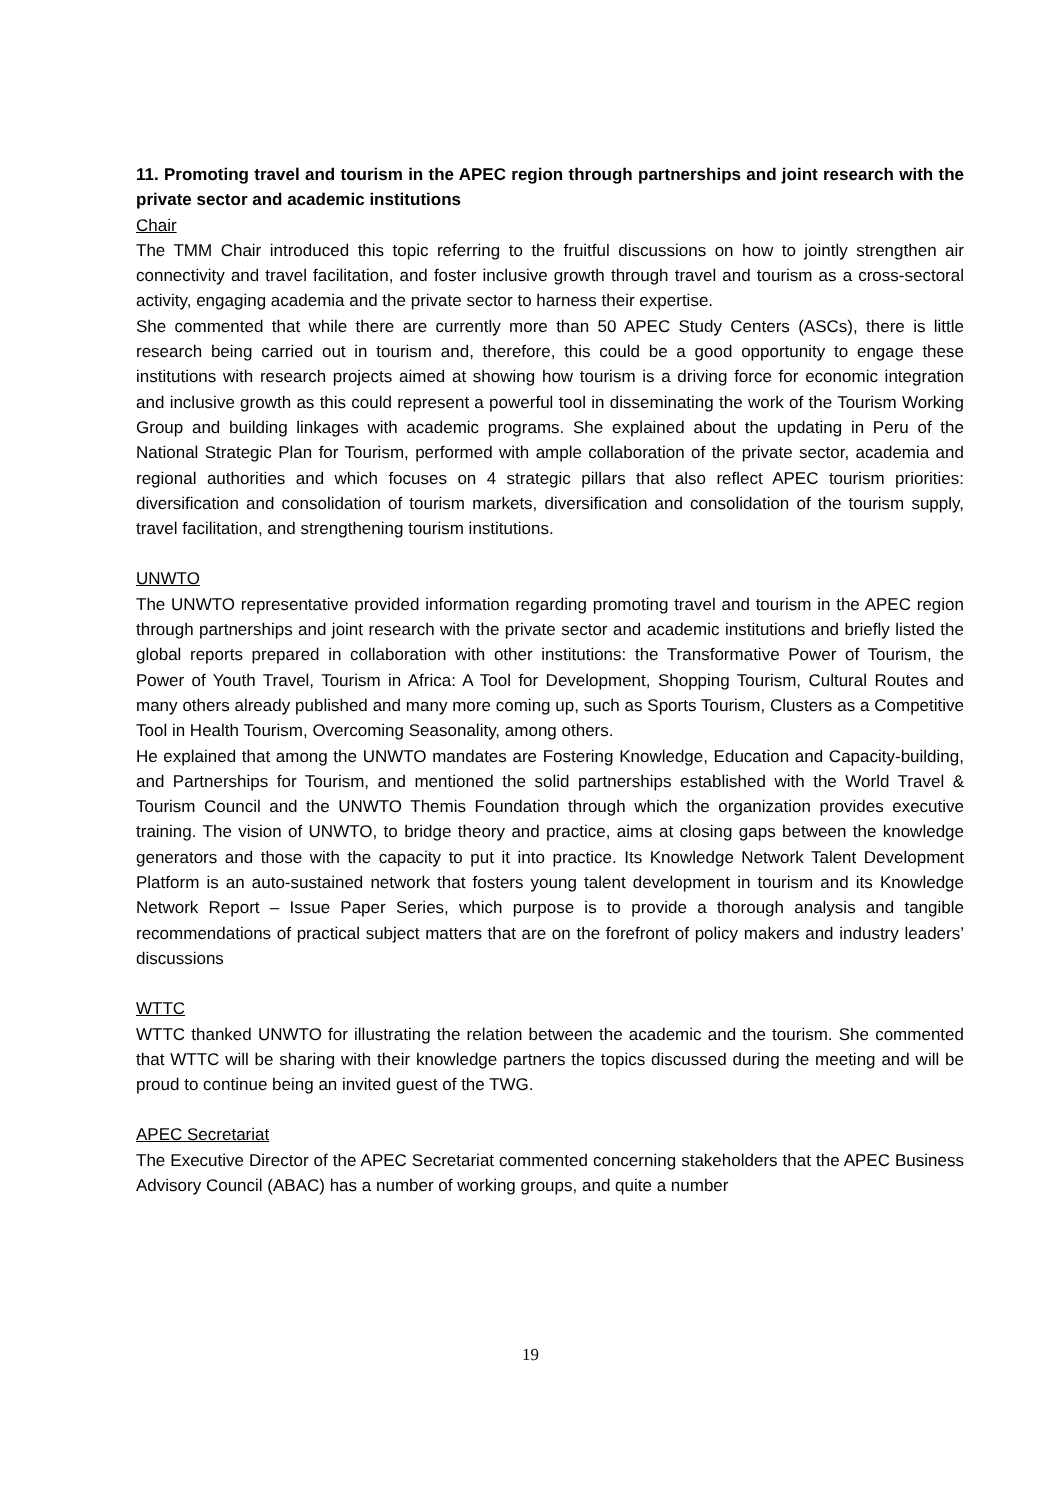11. Promoting travel and tourism in the APEC region through partnerships and joint research with the private sector and academic institutions
Chair
The TMM Chair introduced this topic referring to the fruitful discussions on how to jointly strengthen air connectivity and travel facilitation, and foster inclusive growth through travel and tourism as a cross-sectoral activity, engaging academia and the private sector to harness their expertise.
She commented that while there are currently more than 50 APEC Study Centers (ASCs), there is little research being carried out in tourism and, therefore, this could be a good opportunity to engage these institutions with research projects aimed at showing how tourism is a driving force for economic integration and inclusive growth as this could represent a powerful tool in disseminating the work of the Tourism Working Group and building linkages with academic programs. She explained about the updating in Peru of the National Strategic Plan for Tourism, performed with ample collaboration of the private sector, academia and regional authorities and which focuses on 4 strategic pillars that also reflect APEC tourism priorities: diversification and consolidation of tourism markets, diversification and consolidation of the tourism supply, travel facilitation, and strengthening tourism institutions.
UNWTO
The UNWTO representative provided information regarding promoting travel and tourism in the APEC region through partnerships and joint research with the private sector and academic institutions and briefly listed the global reports prepared in collaboration with other institutions: the Transformative Power of Tourism, the Power of Youth Travel, Tourism in Africa: A Tool for Development, Shopping Tourism, Cultural Routes and many others already published and many more coming up, such as Sports Tourism, Clusters as a Competitive Tool in Health Tourism, Overcoming Seasonality, among others.
He explained that among the UNWTO mandates are Fostering Knowledge, Education and Capacity-building, and Partnerships for Tourism, and mentioned the solid partnerships established with the World Travel & Tourism Council and the UNWTO Themis Foundation through which the organization provides executive training. The vision of UNWTO, to bridge theory and practice, aims at closing gaps between the knowledge generators and those with the capacity to put it into practice. Its Knowledge Network Talent Development Platform is an auto-sustained network that fosters young talent development in tourism and its Knowledge Network Report – Issue Paper Series, which purpose is to provide a thorough analysis and tangible recommendations of practical subject matters that are on the forefront of policy makers and industry leaders’ discussions
WTTC
WTTC thanked UNWTO for illustrating the relation between the academic and the tourism. She commented that WTTC will be sharing with their knowledge partners the topics discussed during the meeting and will be proud to continue being an invited guest of the TWG.
APEC Secretariat
The Executive Director of the APEC Secretariat commented concerning stakeholders that the APEC Business Advisory Council (ABAC) has a number of working groups, and quite a number
19